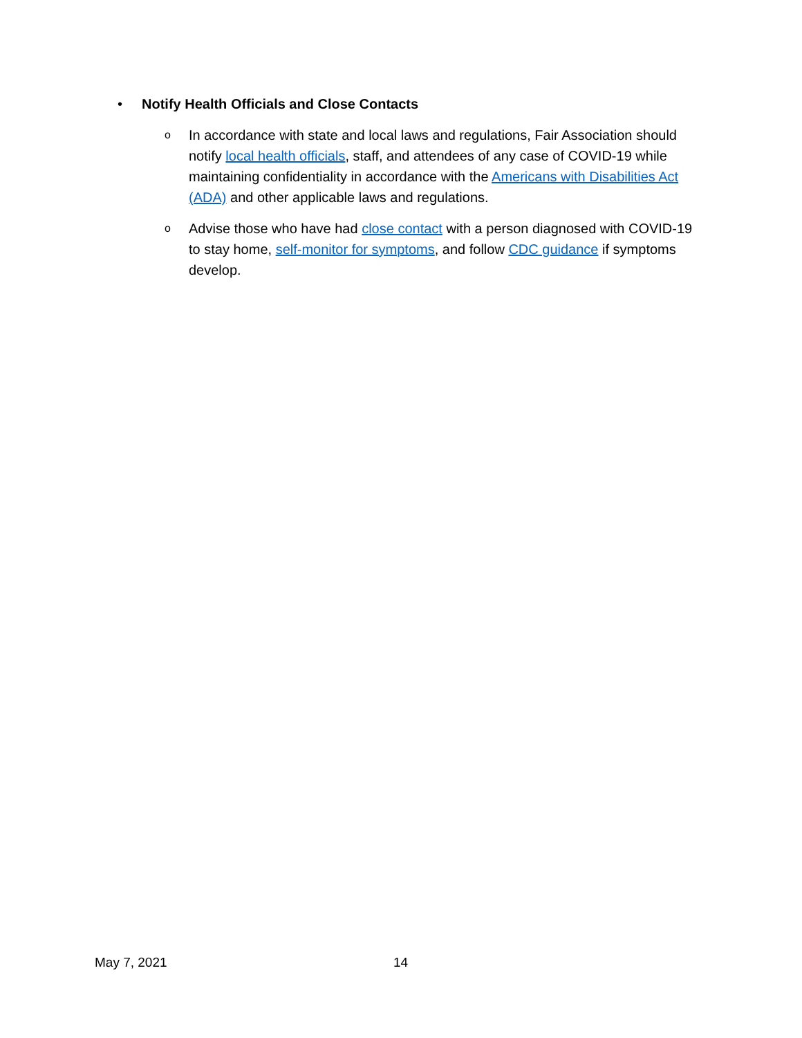• Notify Health Officials and Close Contacts
o
In accordance with state and local laws and regulations, Fair Association should notify local health officials, staff, and attendees of any case of COVID-19 while maintaining confidentiality in accordance with the Americans with Disabilities Act (ADA) and other applicable laws and regulations.
o
Advise those who have had close contact with a person diagnosed with COVID-19 to stay home, self-monitor for symptoms, and follow CDC guidance if symptoms develop.
May 7, 2021 14